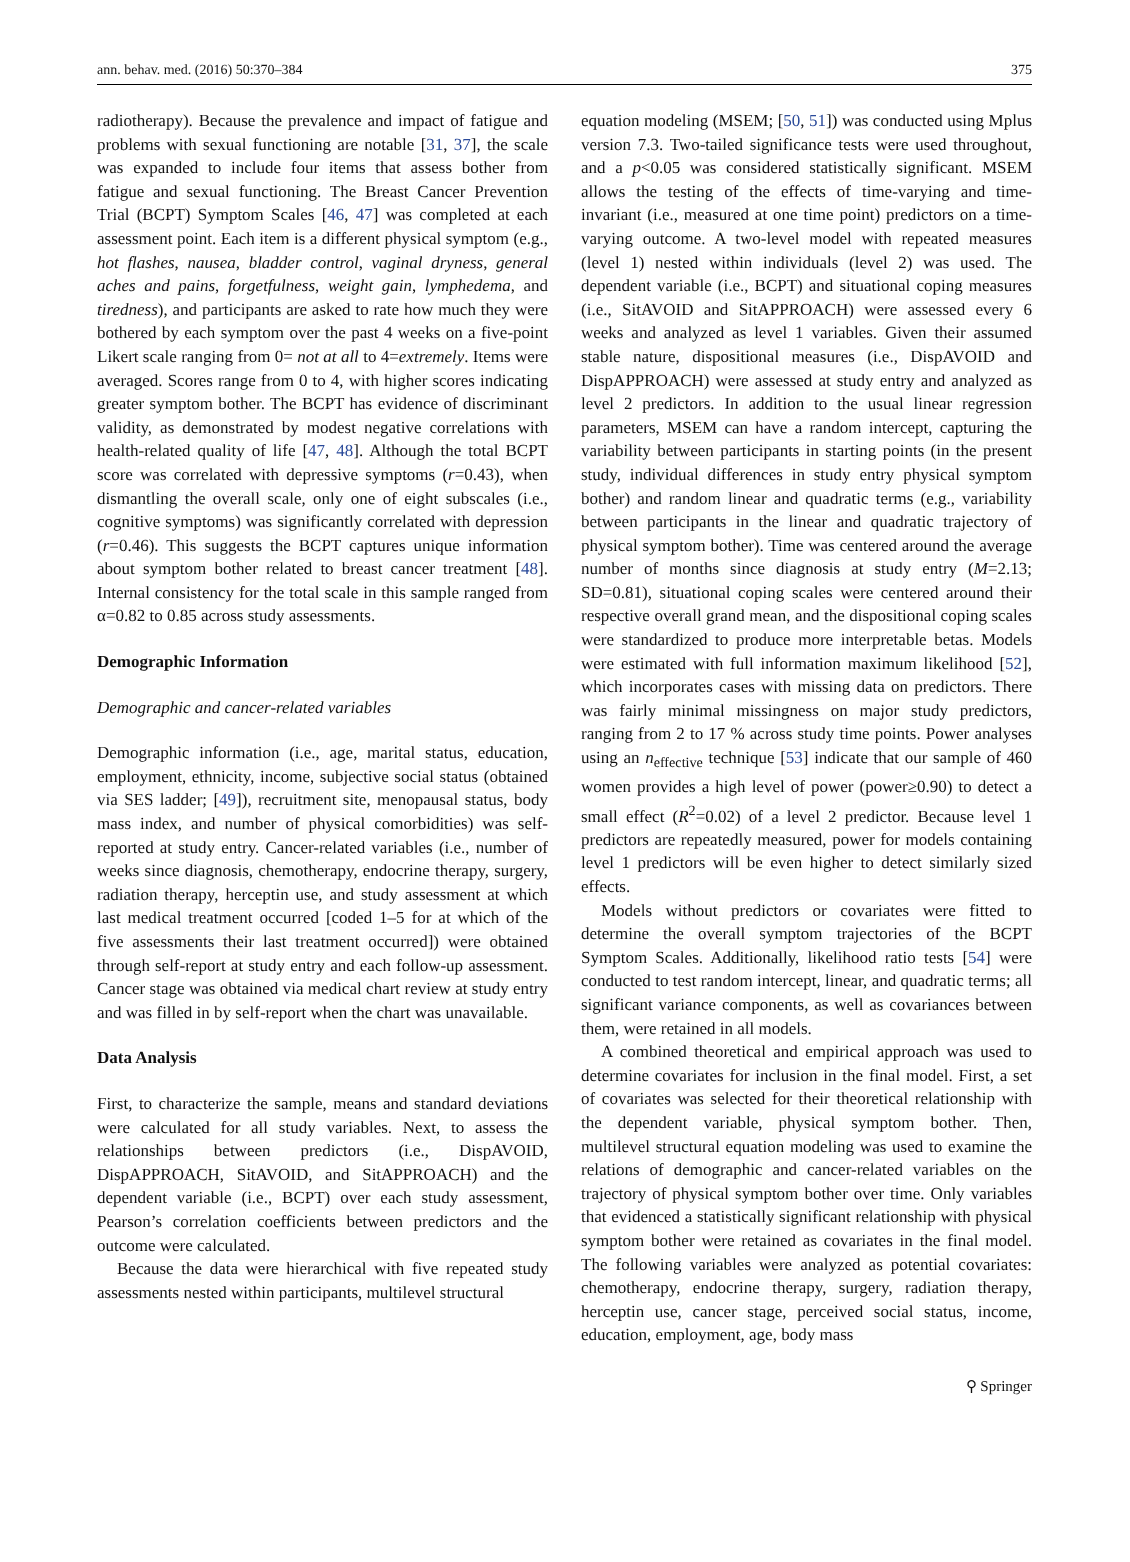ann. behav. med. (2016) 50:370–384 375
radiotherapy). Because the prevalence and impact of fatigue and problems with sexual functioning are notable [31, 37], the scale was expanded to include four items that assess bother from fatigue and sexual functioning. The Breast Cancer Prevention Trial (BCPT) Symptom Scales [46, 47] was completed at each assessment point. Each item is a different physical symptom (e.g., hot flashes, nausea, bladder control, vaginal dryness, general aches and pains, forgetfulness, weight gain, lymphedema, and tiredness), and participants are asked to rate how much they were bothered by each symptom over the past 4 weeks on a five-point Likert scale ranging from 0= not at all to 4=extremely. Items were averaged. Scores range from 0 to 4, with higher scores indicating greater symptom bother. The BCPT has evidence of discriminant validity, as demonstrated by modest negative correlations with health-related quality of life [47, 48]. Although the total BCPT score was correlated with depressive symptoms (r=0.43), when dismantling the overall scale, only one of eight subscales (i.e., cognitive symptoms) was significantly correlated with depression (r=0.46). This suggests the BCPT captures unique information about symptom bother related to breast cancer treatment [48]. Internal consistency for the total scale in this sample ranged from α=0.82 to 0.85 across study assessments.
Demographic Information
Demographic and cancer-related variables
Demographic information (i.e., age, marital status, education, employment, ethnicity, income, subjective social status (obtained via SES ladder; [49]), recruitment site, menopausal status, body mass index, and number of physical comorbidities) was self-reported at study entry. Cancer-related variables (i.e., number of weeks since diagnosis, chemotherapy, endocrine therapy, surgery, radiation therapy, herceptin use, and study assessment at which last medical treatment occurred [coded 1–5 for at which of the five assessments their last treatment occurred]) were obtained through self-report at study entry and each follow-up assessment. Cancer stage was obtained via medical chart review at study entry and was filled in by self-report when the chart was unavailable.
Data Analysis
First, to characterize the sample, means and standard deviations were calculated for all study variables. Next, to assess the relationships between predictors (i.e., DispAVOID, DispAPPROACH, SitAVOID, and SitAPPROACH) and the dependent variable (i.e., BCPT) over each study assessment, Pearson’s correlation coefficients between predictors and the outcome were calculated.
Because the data were hierarchical with five repeated study assessments nested within participants, multilevel structural
equation modeling (MSEM; [50, 51]) was conducted using Mplus version 7.3. Two-tailed significance tests were used throughout, and a p<0.05 was considered statistically significant. MSEM allows the testing of the effects of time-varying and time-invariant (i.e., measured at one time point) predictors on a time-varying outcome. A two-level model with repeated measures (level 1) nested within individuals (level 2) was used. The dependent variable (i.e., BCPT) and situational coping measures (i.e., SitAVOID and SitAPPROACH) were assessed every 6 weeks and analyzed as level 1 variables. Given their assumed stable nature, dispositional measures (i.e., DispAVOID and DispAPPROACH) were assessed at study entry and analyzed as level 2 predictors. In addition to the usual linear regression parameters, MSEM can have a random intercept, capturing the variability between participants in starting points (in the present study, individual differences in study entry physical symptom bother) and random linear and quadratic terms (e.g., variability between participants in the linear and quadratic trajectory of physical symptom bother). Time was centered around the average number of months since diagnosis at study entry (M=2.13; SD=0.81), situational coping scales were centered around their respective overall grand mean, and the dispositional coping scales were standardized to produce more interpretable betas. Models were estimated with full information maximum likelihood [52], which incorporates cases with missing data on predictors. There was fairly minimal missingness on major study predictors, ranging from 2 to 17 % across study time points. Power analyses using an n<sub>effective</sub> technique [53] indicate that our sample of 460 women provides a high level of power (power≥0.90) to detect a small effect (R<sup>2</sup>=0.02) of a level 2 predictor. Because level 1 predictors are repeatedly measured, power for models containing level 1 predictors will be even higher to detect similarly sized effects.
Models without predictors or covariates were fitted to determine the overall symptom trajectories of the BCPT Symptom Scales. Additionally, likelihood ratio tests [54] were conducted to test random intercept, linear, and quadratic terms; all significant variance components, as well as covariances between them, were retained in all models.
A combined theoretical and empirical approach was used to determine covariates for inclusion in the final model. First, a set of covariates was selected for their theoretical relationship with the dependent variable, physical symptom bother. Then, multilevel structural equation modeling was used to examine the relations of demographic and cancer-related variables on the trajectory of physical symptom bother over time. Only variables that evidenced a statistically significant relationship with physical symptom bother were retained as covariates in the final model. The following variables were analyzed as potential covariates: chemotherapy, endocrine therapy, surgery, radiation therapy, herceptin use, cancer stage, perceived social status, income, education, employment, age, body mass
⚲ Springer